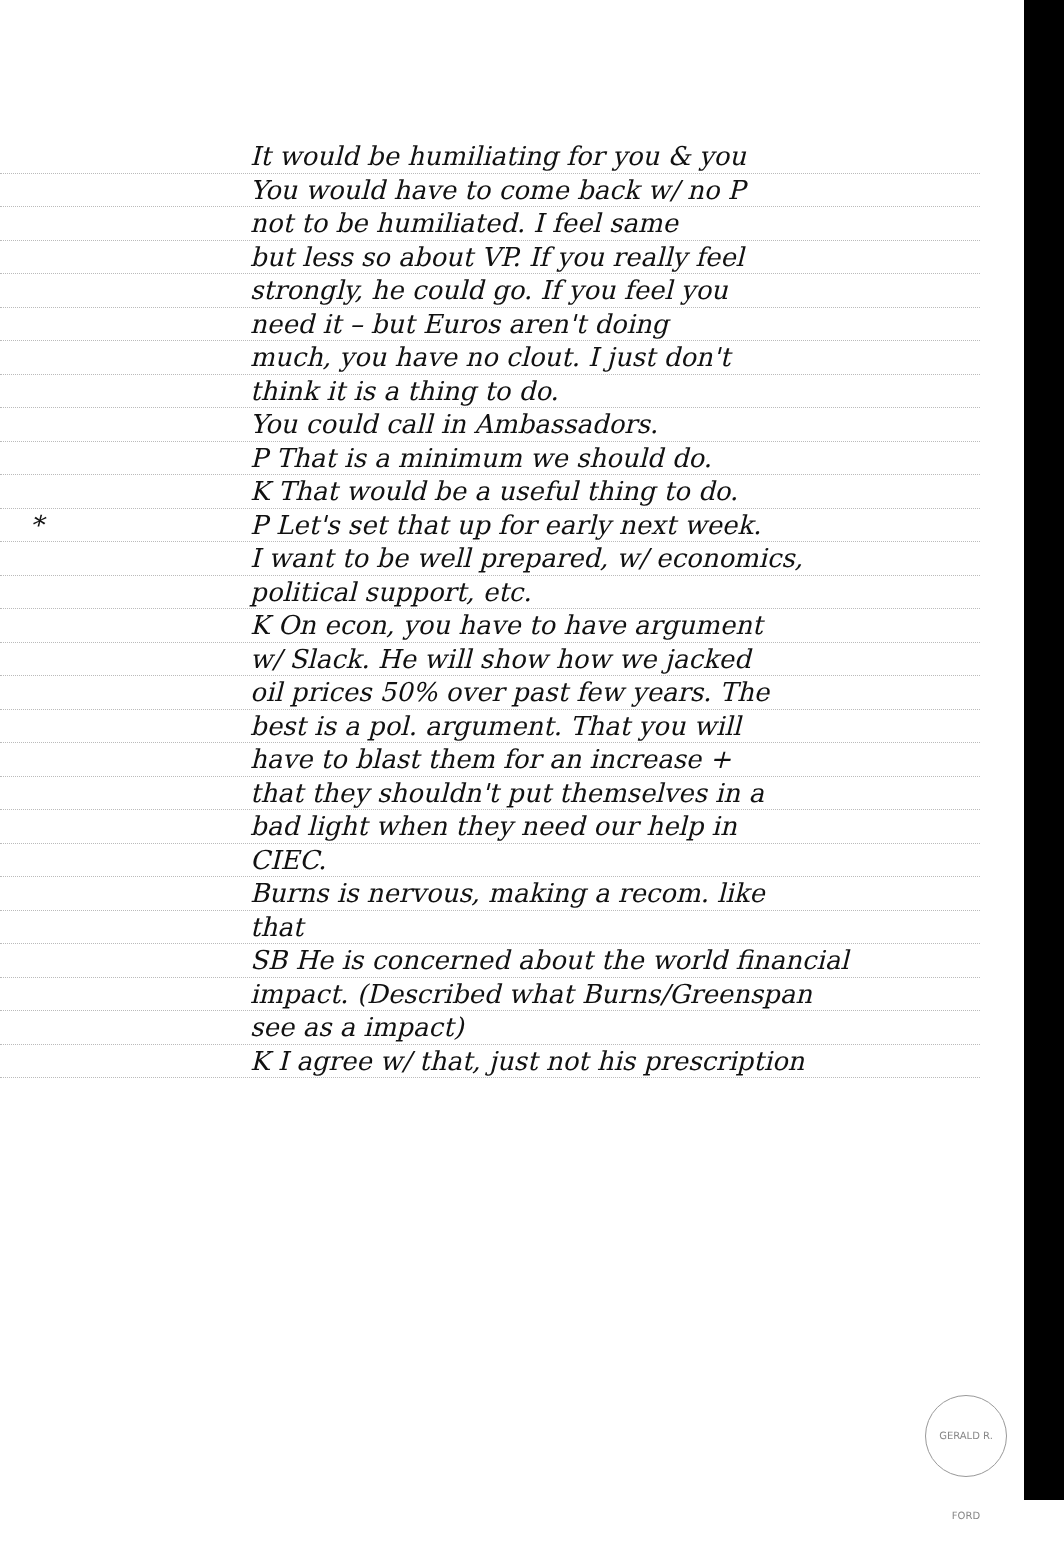It would be humiliating for you & you
You would have to come back w/ no P
not to be humiliated. I feel same
but less so about VP. If you really feel
strongly, he could go. If you feel you
need it – but Euros aren't doing
much, you have no clout. I just don't
think it is a thing to do.
You could call in Ambassadors.
P That is a minimum we should do.
K That would be a useful thing to do.
* P Let's set that up for early next week.
I want to be well prepared, w/ economics,
political support, etc.
K On econ, you have to have argument
w/ Slack. He will show how we jacked
oil prices 50% over past few years. The
best is a pol. argument. That you will
have to blast them for an increase +
that they shouldn't put themselves in a
bad light when they need our help in
CIEC.
Burns is nervous, making a recom. like
that
SB He is concerned about the world financial
impact. (Described what Burns/Greenspan
see as a impact)
K I agree w/ that, just not his prescription
GERALD R. FORD